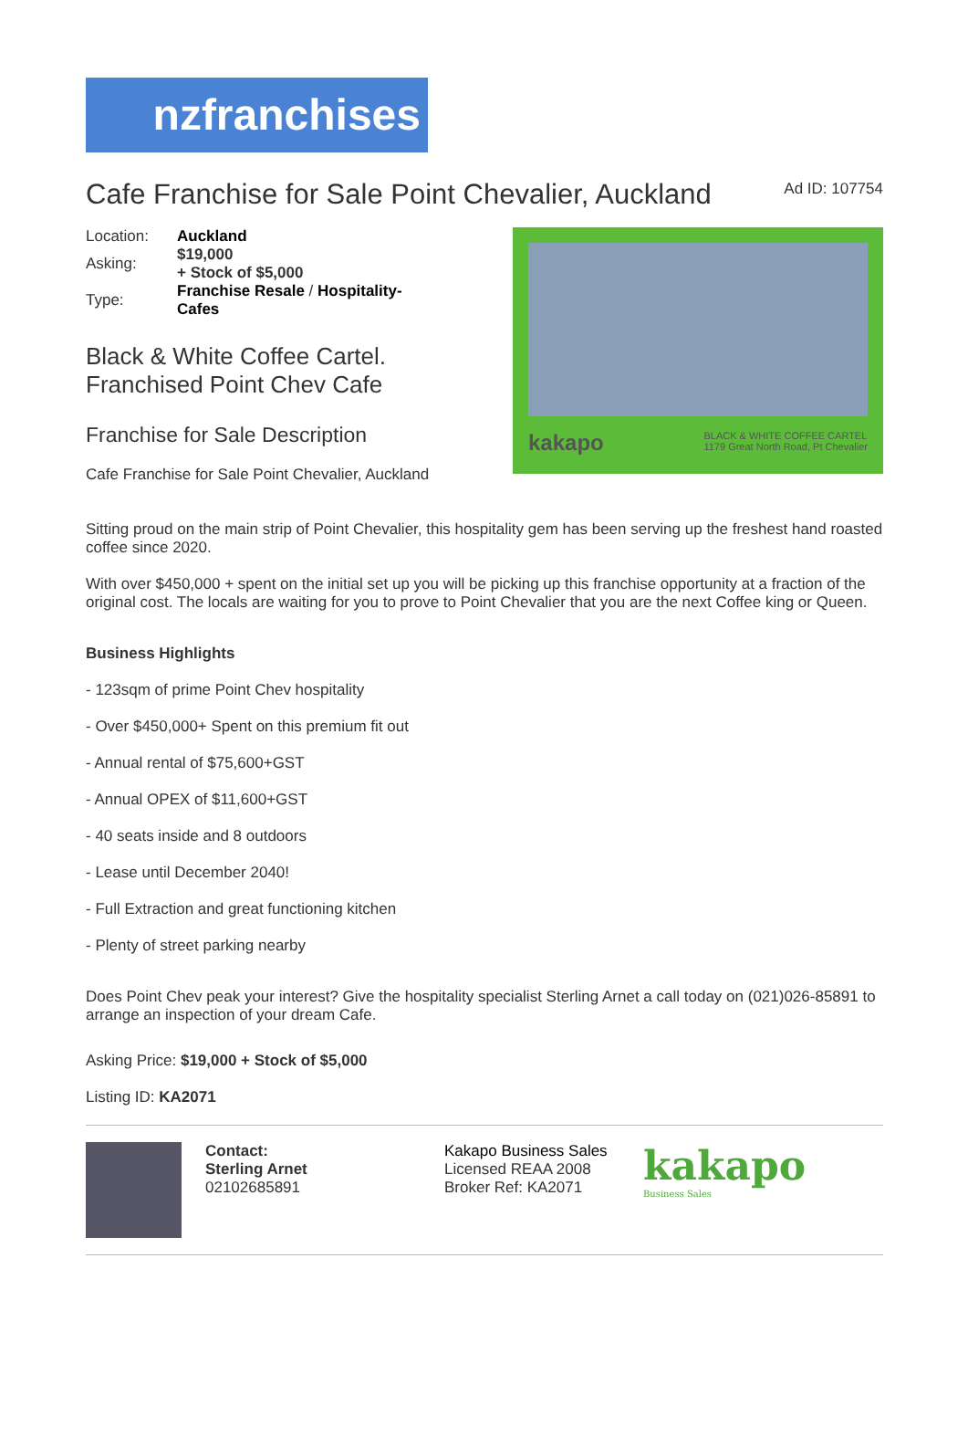nzfranchises
Cafe Franchise for Sale Point Chevalier, Auckland
Ad ID: 107754
| Location: | Auckland |
| Asking: | $19,000 + Stock of $5,000 |
| Type: | Franchise Resale / Hospitality- Cafes |
Black & White Coffee Cartel.
Franchised Point Chev Cafe
Franchise for Sale Description
Cafe Franchise for Sale Point Chevalier, Auckland
kakapo BLACK & WHITE COFFEE CARTEL
1179 Great North Road, Pt Chevalier
Sitting proud on the main strip of Point Chevalier, this hospitality gem has been serving up the freshest hand roasted coffee since 2020.
With over $450,000 + spent on the initial set up you will be picking up this franchise opportunity at a fraction of the original cost. The locals are waiting for you to prove to Point Chevalier that you are the next Coffee king or Queen.
Business Highlights
- 123sqm of prime Point Chev hospitality
- Over $450,000+ Spent on this premium fit out
- Annual rental of $75,600+GST
- Annual OPEX of $11,600+GST
- 40 seats inside and 8 outdoors
- Lease until December 2040!
- Full Extraction and great functioning kitchen
- Plenty of street parking nearby
Does Point Chev peak your interest? Give the hospitality specialist Sterling Arnet a call today on (021)026-85891 to arrange an inspection of your dream Cafe.
Asking Price: $19,000 + Stock of $5,000
Listing ID: KA2071
Contact:
Sterling Arnet
02102685891
Kakapo Business Sales
Licensed REAA 2008
Broker Ref: KA2071
kakapo
Business Sales